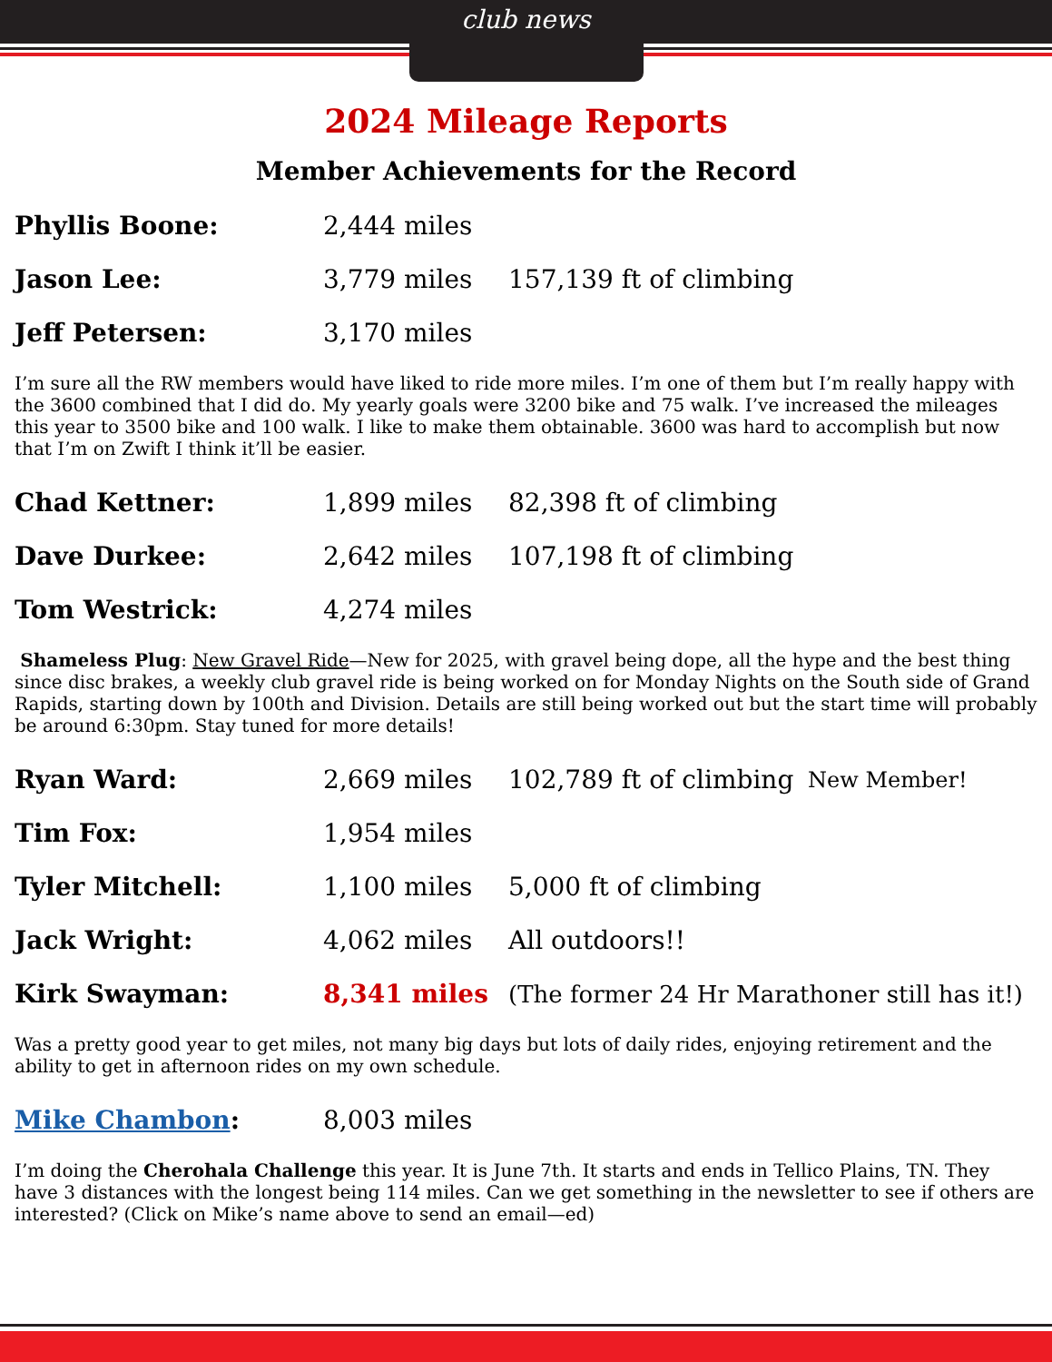club news
2024 Mileage Reports
Member Achievements for the Record
Phyllis Boone: 2,444 miles
Jason Lee: 3,779 miles 157,139 ft of climbing
Jeff Petersen: 3,170 miles
I’m sure all the RW members would have liked to ride more miles. I’m one of them but I’m really happy with the 3600 combined that I did do. My yearly goals were 3200 bike and 75 walk. I’ve increased the mileages this year to 3500 bike and 100 walk. I like to make them obtainable. 3600 was hard to accomplish but now that I’m on Zwift I think it’ll be easier.
Chad Kettner: 1,899 miles 82,398 ft of climbing
Dave Durkee: 2,642 miles 107,198 ft of climbing
Tom Westrick: 4,274 miles
Shameless Plug: New Gravel Ride—New for 2025, with gravel being dope, all the hype and the best thing since disc brakes, a weekly club gravel ride is being worked on for Monday Nights on the South side of Grand Rapids, starting down by 100th and Division. Details are still being worked out but the start time will probably be around 6:30pm. Stay tuned for more details!
Ryan Ward: 2,669 miles
102,789 ft of climbing
New Member!
Tim Fox: 1,954 miles
Tyler Mitchell: 1,100 miles 5,000 ft of climbing
Jack Wright: 4,062 miles All outdoors!!
Kirk Swayman: 8,341 miles
(The former 24 Hr Marathoner still has it!)
Was a pretty good year to get miles, not many big days but lots of daily rides, enjoying retirement and the ability to get in afternoon rides on my own schedule.
Mike Chambon: 8,003 miles
I’m doing the Cherohala Challenge this year. It is June 7th. It starts and ends in Tellico Plains, TN. They have 3 distances with the longest being 114 miles. Can we get something in the newsletter to see if others are interested? (Click on Mike’s name above to send an email—ed)